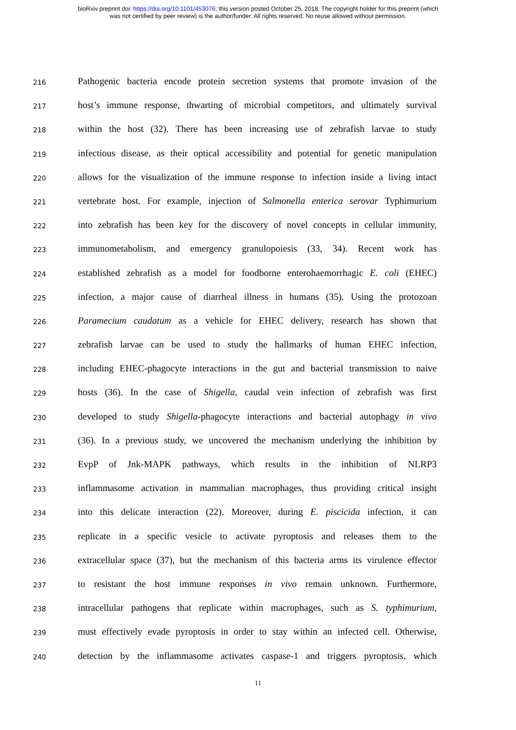bioRxiv preprint doi: https://doi.org/10.1101/453076; this version posted October 25, 2018. The copyright holder for this preprint (which
was not certified by peer review) is the author/funder. All rights reserved. No reuse allowed without permission.
216
Pathogenic bacteria encode protein secretion systems that promote invasion of the
217
host’s immune response, thwarting of microbial competitors, and ultimately survival
218
within the host (32). There has been increasing use of zebrafish larvae to study
219
infectious disease, as their optical accessibility and potential for genetic manipulation
220
allows for the visualization of the immune response to infection inside a living intact
221
vertebrate host. For example, injection of Salmonella enterica serovar Typhimurium
222
into zebrafish has been key for the discovery of novel concepts in cellular immunity,
223
immunometabolism, and emergency granulopoiesis (33, 34). Recent work has
224
established zebrafish as a model for foodborne enterohaemorrhagic E. coli (EHEC)
225
infection, a major cause of diarrheal illness in humans (35). Using the protozoan
226
Paramecium caudatum as a vehicle for EHEC delivery, research has shown that
227
zebrafish larvae can be used to study the hallmarks of human EHEC infection,
228
including EHEC-phagocyte interactions in the gut and bacterial transmission to naive
229
hosts (36). In the case of Shigella, caudal vein infection of zebrafish was first
230
developed to study Shigella-phagocyte interactions and bacterial autophagy in vivo
231
(36). In a previous study, we uncovered the mechanism underlying the inhibition by
232
EvpP of Jnk-MAPK pathways, which results in the inhibition of NLRP3
233
inflammasome activation in mammalian macrophages, thus providing critical insight
234
into this delicate interaction (22). Moreover, during E. piscicida infection, it can
235
replicate in a specific vesicle to activate pyroptosis and releases them to the
236
extracellular space (37), but the mechanism of this bacteria arms its virulence effector
237
to resistant the host immune responses in vivo remain unknown. Furthermore,
238
intracellular pathogens that replicate within macrophages, such as S. typhimurium,
239
must effectively evade pyroptosis in order to stay within an infected cell. Otherwise,
240
detection by the inflammasome activates caspase-1 and triggers pyroptosis, which
11